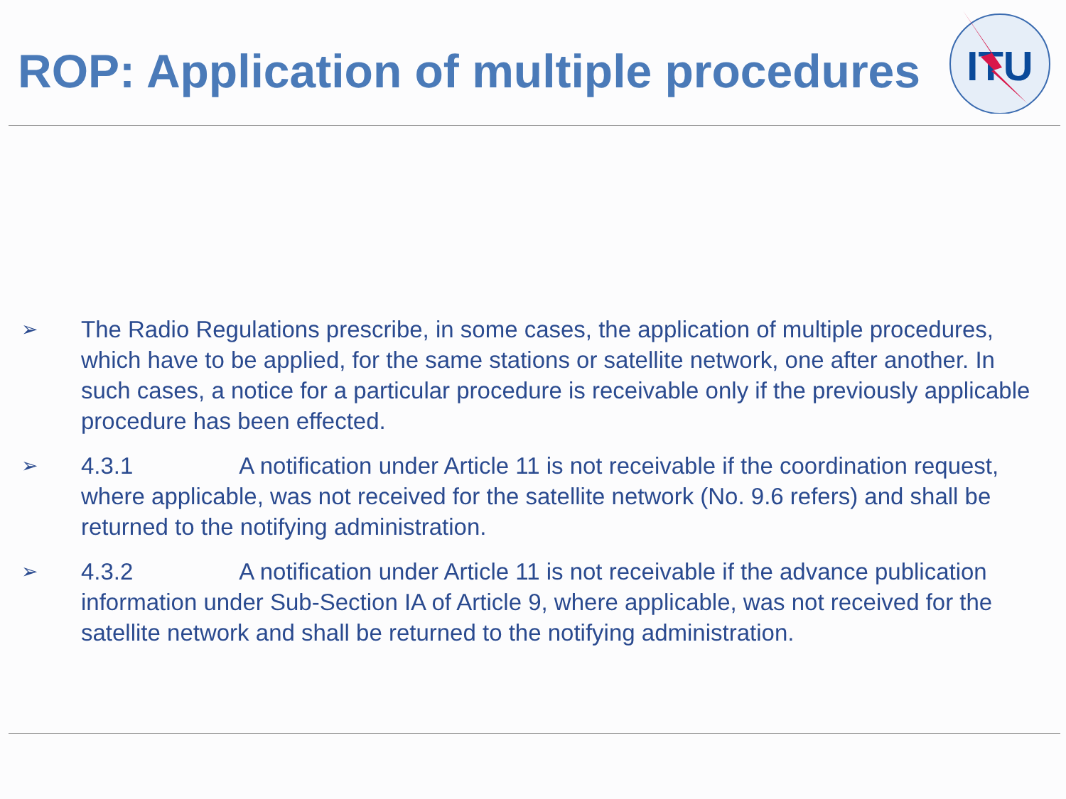ITU
ROP: Application of multiple procedures
➢ The Radio Regulations prescribe, in some cases, the application of multiple procedures, which have to be applied, for the same stations or satellite network, one after another. In such cases, a notice for a particular procedure is receivable only if the previously applicable procedure has been effected.
➢ 4.3.1 A notification under Article 11 is not receivable if the coordination request, where applicable, was not received for the satellite network (No. 9.6 refers) and shall be returned to the notifying administration.
➢ 4.3.2 A notification under Article 11 is not receivable if the advance publication information under Sub-Section IA of Article 9, where applicable, was not received for the satellite network and shall be returned to the notifying administration.